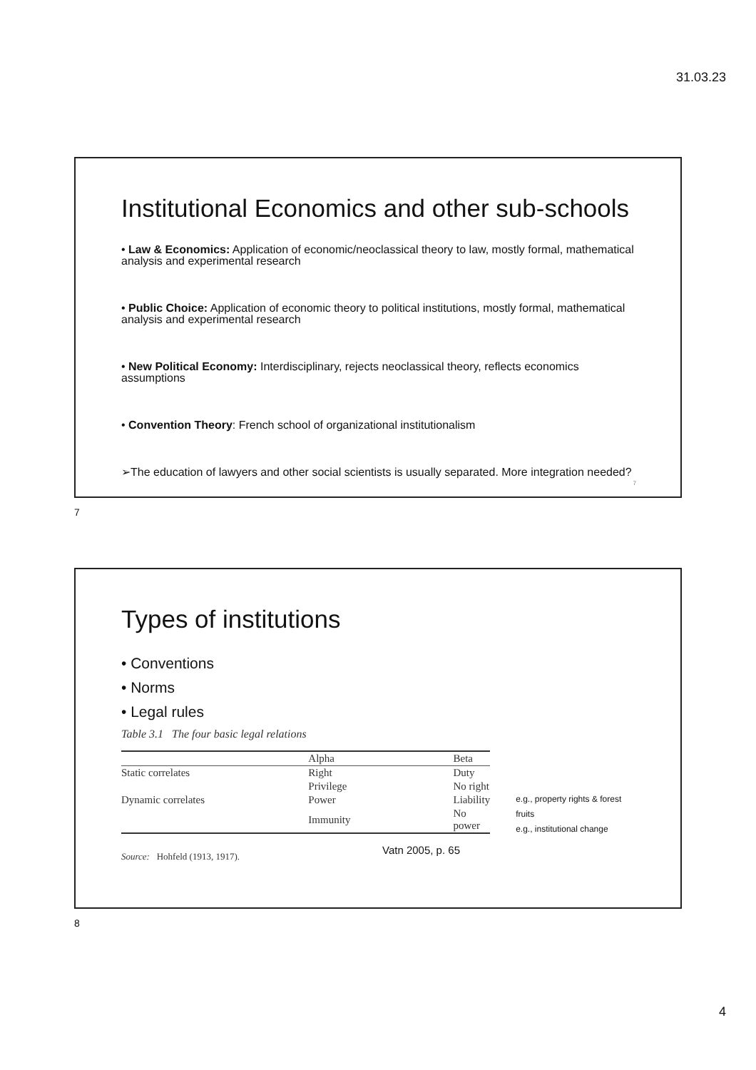31.03.23
Institutional Economics and other sub-schools
• Law & Economics: Application of economic/neoclassical theory to law, mostly formal, mathematical analysis and experimental research
• Public Choice: Application of economic theory to political institutions, mostly formal, mathematical analysis and experimental research
• New Political Economy: Interdisciplinary, rejects neoclassical theory, reflects economics assumptions
• Convention Theory: French school of organizational institutionalism
➢The education of lawyers and other social scientists is usually separated. More integration needed?
7
7
Types of institutions
• Conventions
• Norms
• Legal rules
Table 3.1 The four basic legal relations
| | Alpha | Beta |
| --- | --- | --- |
| Static correlates | Right | Duty |
| | Privilege | No right |
| Dynamic correlates | Power | Liability |
| | Immunity | No power |
e.g., property rights & forest fruits
e.g., institutional change
Source: Hohfeld (1913, 1917). Vatn 2005, p. 65
8
4